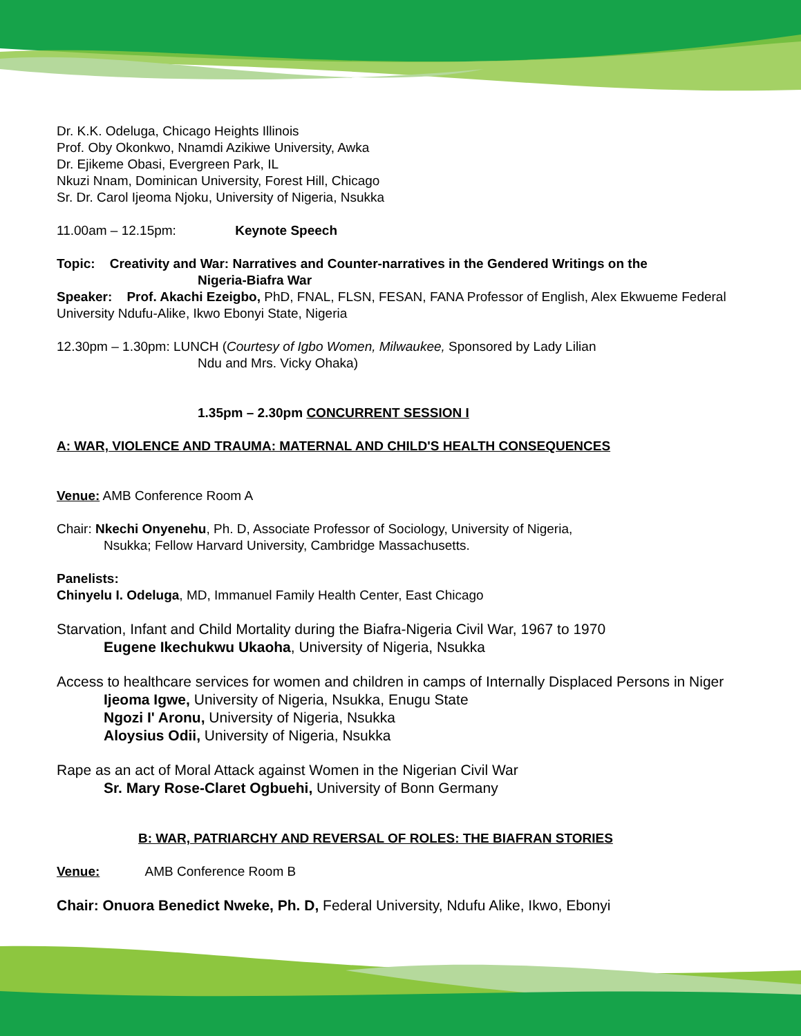Dr. K.K. Odeluga, Chicago Heights Illinois
Prof. Oby Okonkwo, Nnamdi Azikiwe University, Awka
Dr. Ejikeme Obasi, Evergreen Park, IL
Nkuzi Nnam, Dominican University, Forest Hill, Chicago
Sr. Dr. Carol Ijeoma Njoku, University of Nigeria, Nsukka
11.00am – 12.15pm: Keynote Speech
Topic: Creativity and War: Narratives and Counter-narratives in the Gendered Writings on the
Nigeria-Biafra War
Speaker: Prof. Akachi Ezeigbo, PhD, FNAL, FLSN, FESAN, FANA Professor of English, Alex Ekwueme Federal University Ndufu-Alike, Ikwo Ebonyi State, Nigeria
12.30pm – 1.30pm: LUNCH (Courtesy of Igbo Women, Milwaukee, Sponsored by Lady Lilian
Ndu and Mrs. Vicky Ohaka)
1.35pm – 2.30pm CONCURRENT SESSION I
A: WAR, VIOLENCE AND TRAUMA: MATERNAL AND CHILD'S HEALTH CONSEQUENCES
Venue: AMB Conference Room A
Chair: Nkechi Onyenehu, Ph. D, Associate Professor of Sociology, University of Nigeria,
Nsukka; Fellow Harvard University, Cambridge Massachusetts.
Panelists:
Chinyelu I. Odeluga, MD, Immanuel Family Health Center, East Chicago
Starvation, Infant and Child Mortality during the Biafra-Nigeria Civil War, 1967 to 1970
Eugene Ikechukwu Ukaoha, University of Nigeria, Nsukka
Access to healthcare services for women and children in camps of Internally Displaced Persons in Niger
Ijeoma Igwe, University of Nigeria, Nsukka, Enugu State
Ngozi I' Aronu, University of Nigeria, Nsukka
Aloysius Odii, University of Nigeria, Nsukka
Rape as an act of Moral Attack against Women in the Nigerian Civil War
Sr. Mary Rose-Claret Ogbuehi, University of Bonn Germany
B: WAR, PATRIARCHY AND REVERSAL OF ROLES: THE BIAFRAN STORIES
Venue: AMB Conference Room B
Chair: Onuora Benedict Nweke, Ph. D, Federal University, Ndufu Alike, Ikwo, Ebonyi